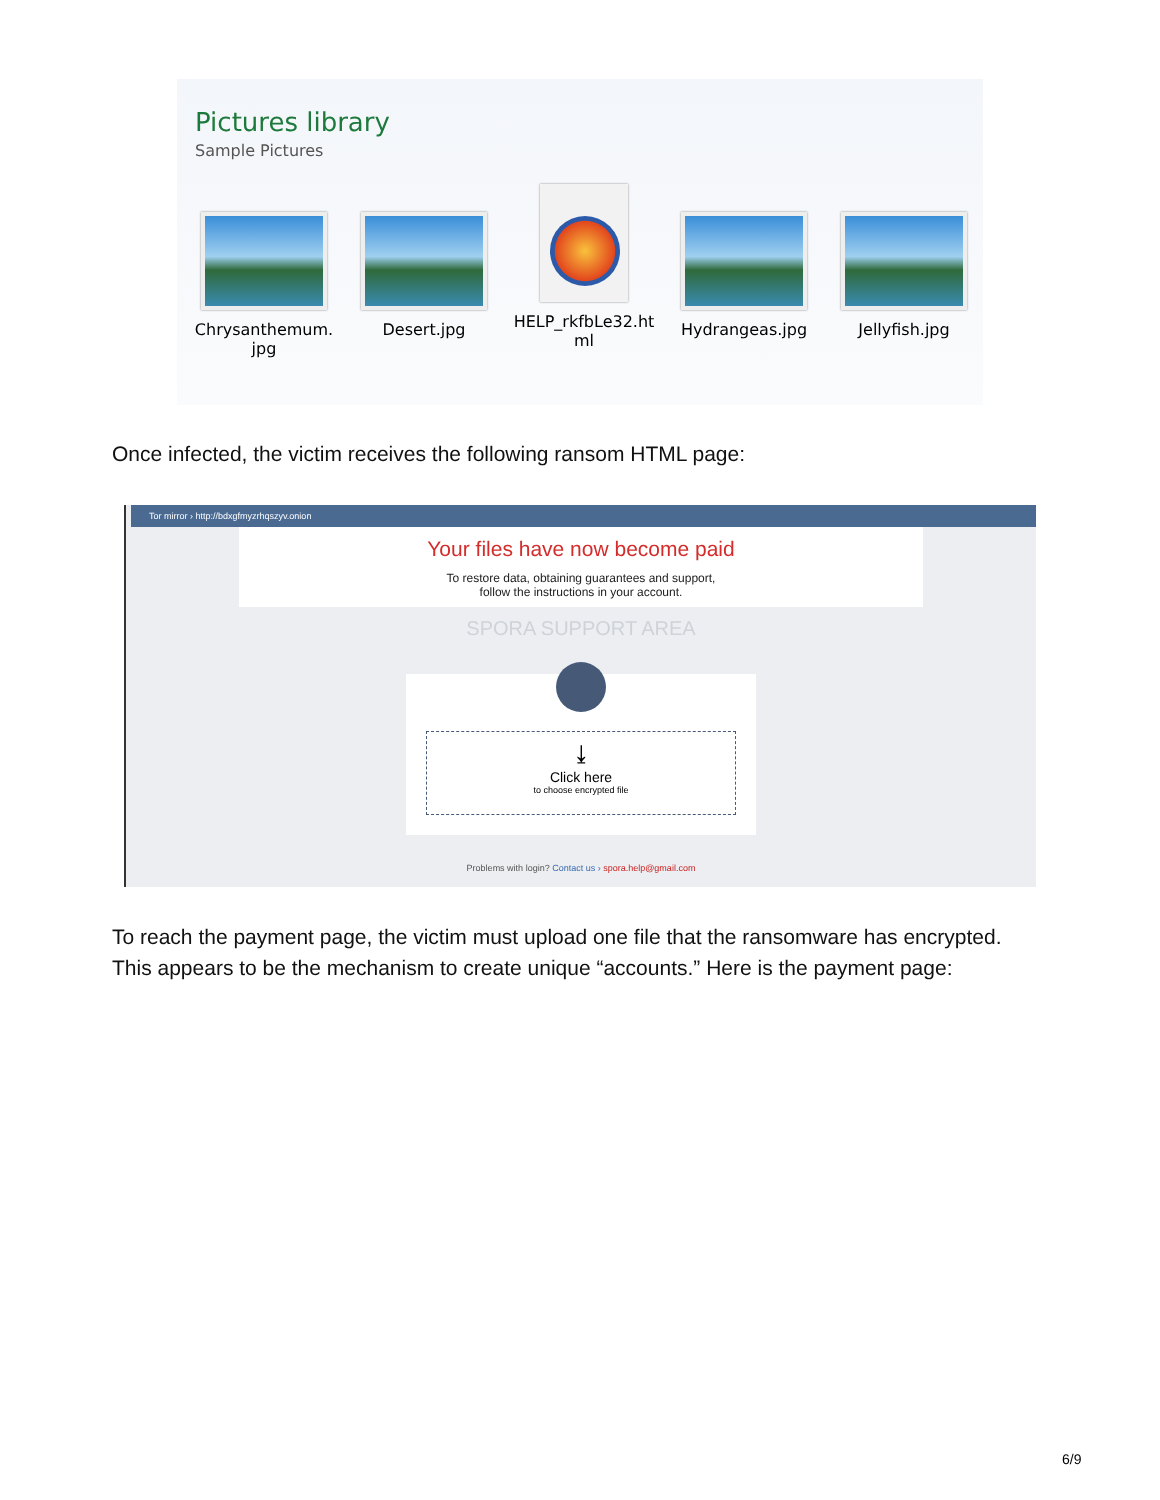Pictures library
Sample Pictures
Chrysanthemum.
jpg
Desert.jpg HELP_rkfbLe32.ht
ml
Hydrangeas.jpg Jellyfish.jpg
Once infected, the victim receives the following ransom HTML page:
Tor mirror › http://bdxgfmyzrhqszyv.onion
Your files have now become paid
To restore data, obtaining guarantees and support,
follow the instructions in your account.
SPORA SUPPORT AREA
⤓
Click here
to choose encrypted file
Problems with login? Contact us › spora.help@gmail.com
To reach the payment page, the victim must upload one file that the ransomware has encrypted. This appears to be the mechanism to create unique “accounts.” Here is the payment page:
6/9